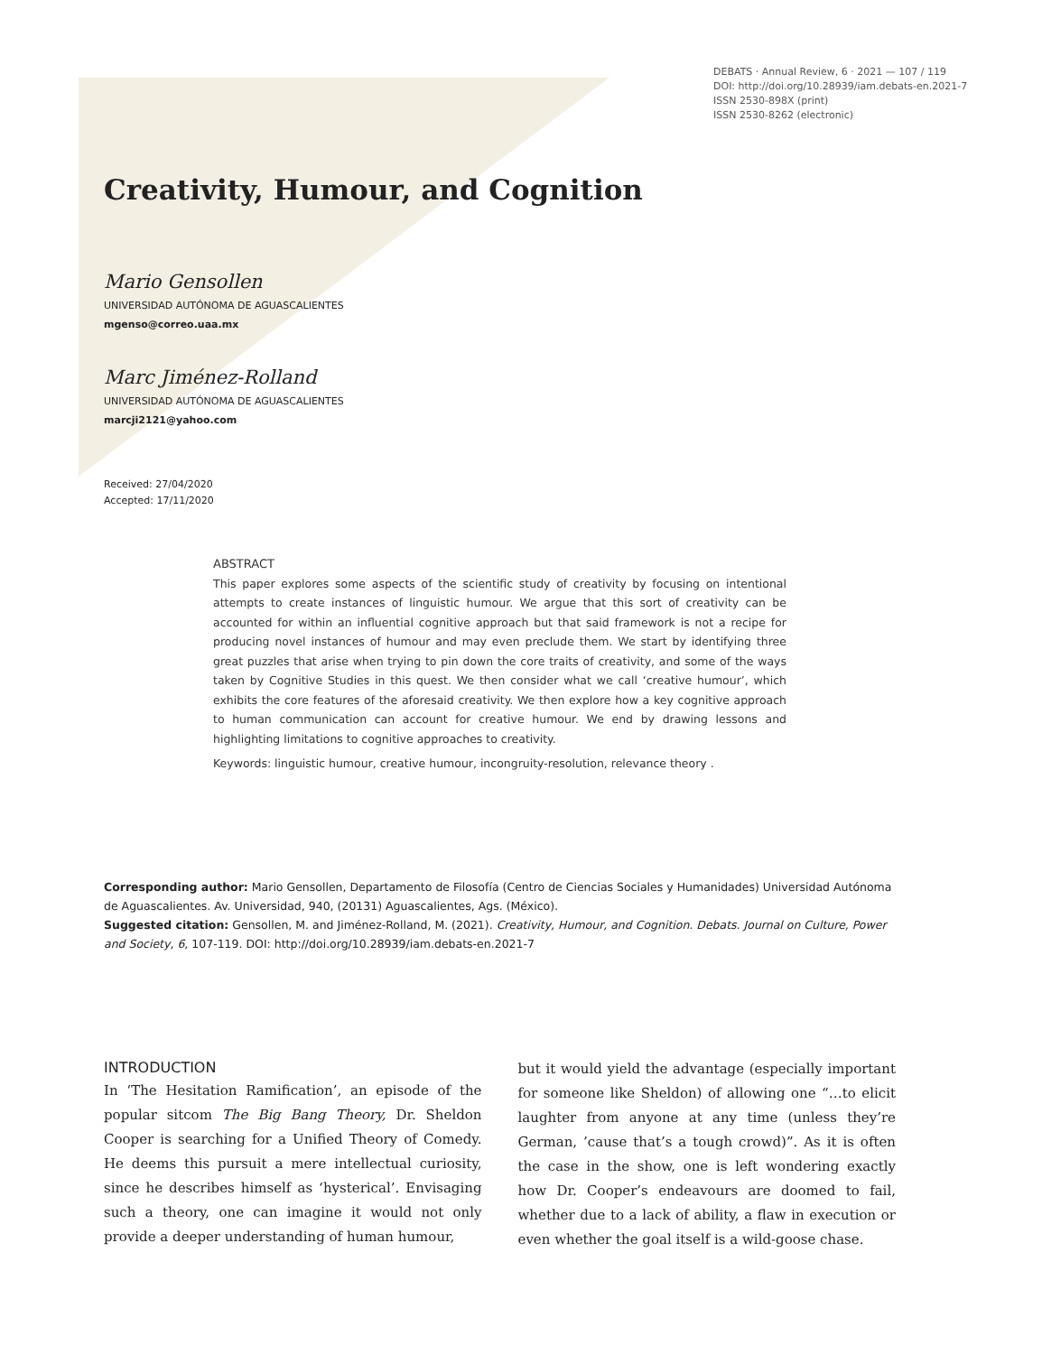DEBATS · Annual Review, 6 · 2021 — 107 / 119
DOI: http://doi.org/10.28939/iam.debats-en.2021-7
ISSN 2530-898X (print)
ISSN 2530-8262 (electronic)
Creativity, Humour, and Cognition
Mario Gensollen
UNIVERSIDAD AUTÓNOMA DE AGUASCALIENTES
mgenso@correo.uaa.mx
Marc Jiménez-Rolland
UNIVERSIDAD AUTÓNOMA DE AGUASCALIENTES
marcji2121@yahoo.com
Received: 27/04/2020
Accepted: 17/11/2020
ABSTRACT
This paper explores some aspects of the scientific study of creativity by focusing on intentional attempts to create instances of linguistic humour. We argue that this sort of creativity can be accounted for within an influential cognitive approach but that said framework is not a recipe for producing novel instances of humour and may even preclude them. We start by identifying three great puzzles that arise when trying to pin down the core traits of creativity, and some of the ways taken by Cognitive Studies in this quest. We then consider what we call ‘creative humour’, which exhibits the core features of the aforesaid creativity. We then explore how a key cognitive approach to human communication can account for creative humour. We end by drawing lessons and highlighting limitations to cognitive approaches to creativity.
Keywords: linguistic humour, creative humour, incongruity-resolution, relevance theory .
Corresponding author: Mario Gensollen, Departamento de Filosofía (Centro de Ciencias Sociales y Humanidades) Universidad Autónoma de Aguascalientes. Av. Universidad, 940, (20131) Aguascalientes, Ags. (México).
Suggested citation: Gensollen, M. and Jiménez-Rolland, M. (2021). Creativity, Humour, and Cognition. Debats. Journal on Culture, Power and Society, 6, 107-119. DOI: http://doi.org/10.28939/iam.debats-en.2021-7
INTRODUCTION
In ‘The Hesitation Ramification’, an episode of the popular sitcom The Big Bang Theory, Dr. Sheldon Cooper is searching for a Unified Theory of Comedy. He deems this pursuit a mere intellectual curiosity, since he describes himself as ‘hysterical’. Envisaging such a theory, one can imagine it would not only provide a deeper understanding of human humour,
but it would yield the advantage (especially important for someone like Sheldon) of allowing one “…to elicit laughter from anyone at any time (unless they’re German, ’cause that’s a tough crowd)”. As it is often the case in the show, one is left wondering exactly how Dr. Cooper’s endeavours are doomed to fail, whether due to a lack of ability, a flaw in execution or even whether the goal itself is a wild-goose chase.